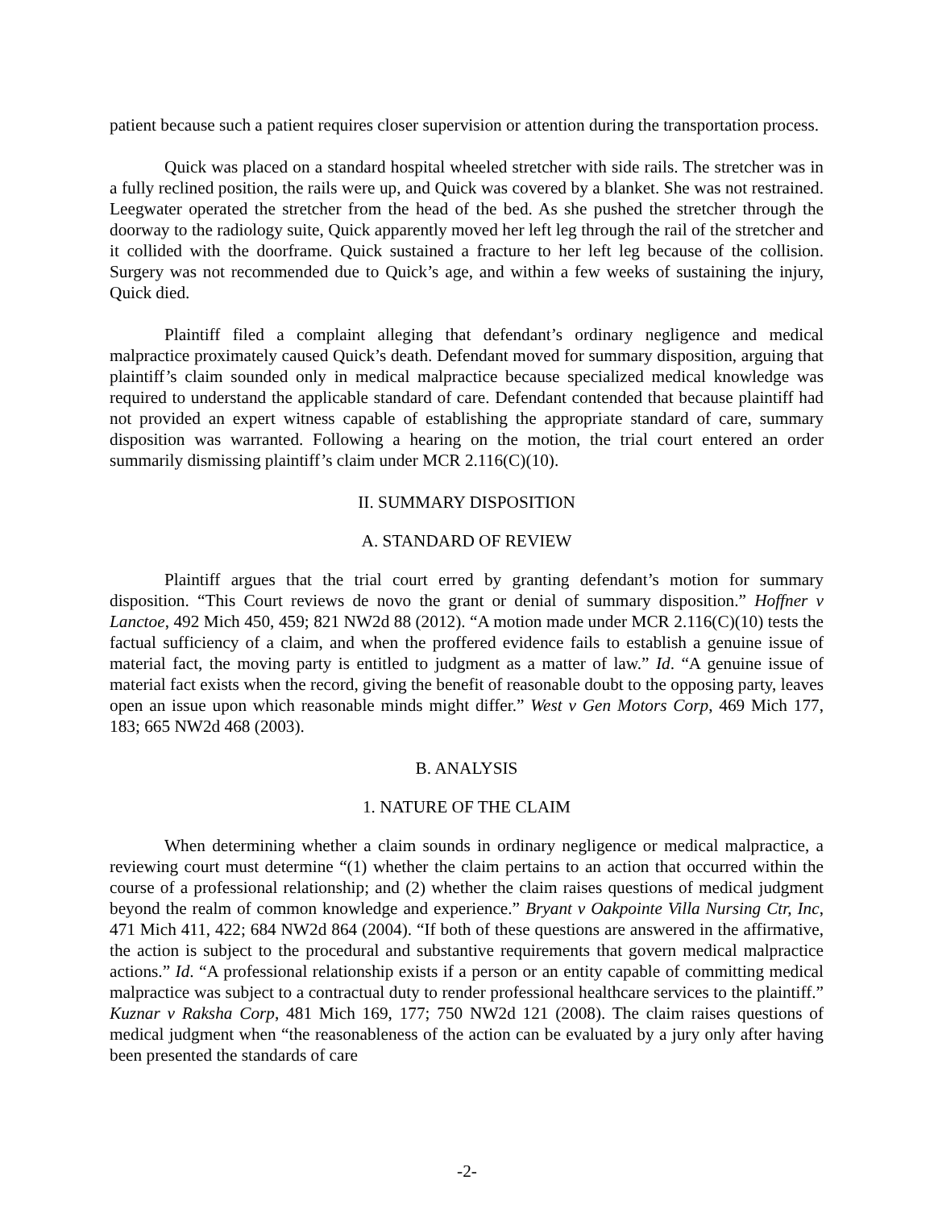patient because such a patient requires closer supervision or attention during the transportation process.
Quick was placed on a standard hospital wheeled stretcher with side rails. The stretcher was in a fully reclined position, the rails were up, and Quick was covered by a blanket. She was not restrained. Leegwater operated the stretcher from the head of the bed. As she pushed the stretcher through the doorway to the radiology suite, Quick apparently moved her left leg through the rail of the stretcher and it collided with the doorframe. Quick sustained a fracture to her left leg because of the collision. Surgery was not recommended due to Quick’s age, and within a few weeks of sustaining the injury, Quick died.
Plaintiff filed a complaint alleging that defendant’s ordinary negligence and medical malpractice proximately caused Quick’s death. Defendant moved for summary disposition, arguing that plaintiff’s claim sounded only in medical malpractice because specialized medical knowledge was required to understand the applicable standard of care. Defendant contended that because plaintiff had not provided an expert witness capable of establishing the appropriate standard of care, summary disposition was warranted. Following a hearing on the motion, the trial court entered an order summarily dismissing plaintiff’s claim under MCR 2.116(C)(10).
II. SUMMARY DISPOSITION
A. STANDARD OF REVIEW
Plaintiff argues that the trial court erred by granting defendant’s motion for summary disposition. “This Court reviews de novo the grant or denial of summary disposition.” Hoffner v Lanctoe, 492 Mich 450, 459; 821 NW2d 88 (2012). “A motion made under MCR 2.116(C)(10) tests the factual sufficiency of a claim, and when the proffered evidence fails to establish a genuine issue of material fact, the moving party is entitled to judgment as a matter of law.” Id. “A genuine issue of material fact exists when the record, giving the benefit of reasonable doubt to the opposing party, leaves open an issue upon which reasonable minds might differ.” West v Gen Motors Corp, 469 Mich 177, 183; 665 NW2d 468 (2003).
B. ANALYSIS
1. NATURE OF THE CLAIM
When determining whether a claim sounds in ordinary negligence or medical malpractice, a reviewing court must determine “(1) whether the claim pertains to an action that occurred within the course of a professional relationship; and (2) whether the claim raises questions of medical judgment beyond the realm of common knowledge and experience.” Bryant v Oakpointe Villa Nursing Ctr, Inc, 471 Mich 411, 422; 684 NW2d 864 (2004). “If both of these questions are answered in the affirmative, the action is subject to the procedural and substantive requirements that govern medical malpractice actions.” Id. “A professional relationship exists if a person or an entity capable of committing medical malpractice was subject to a contractual duty to render professional healthcare services to the plaintiff.” Kuznar v Raksha Corp, 481 Mich 169, 177; 750 NW2d 121 (2008). The claim raises questions of medical judgment when “the reasonableness of the action can be evaluated by a jury only after having been presented the standards of care
-2-